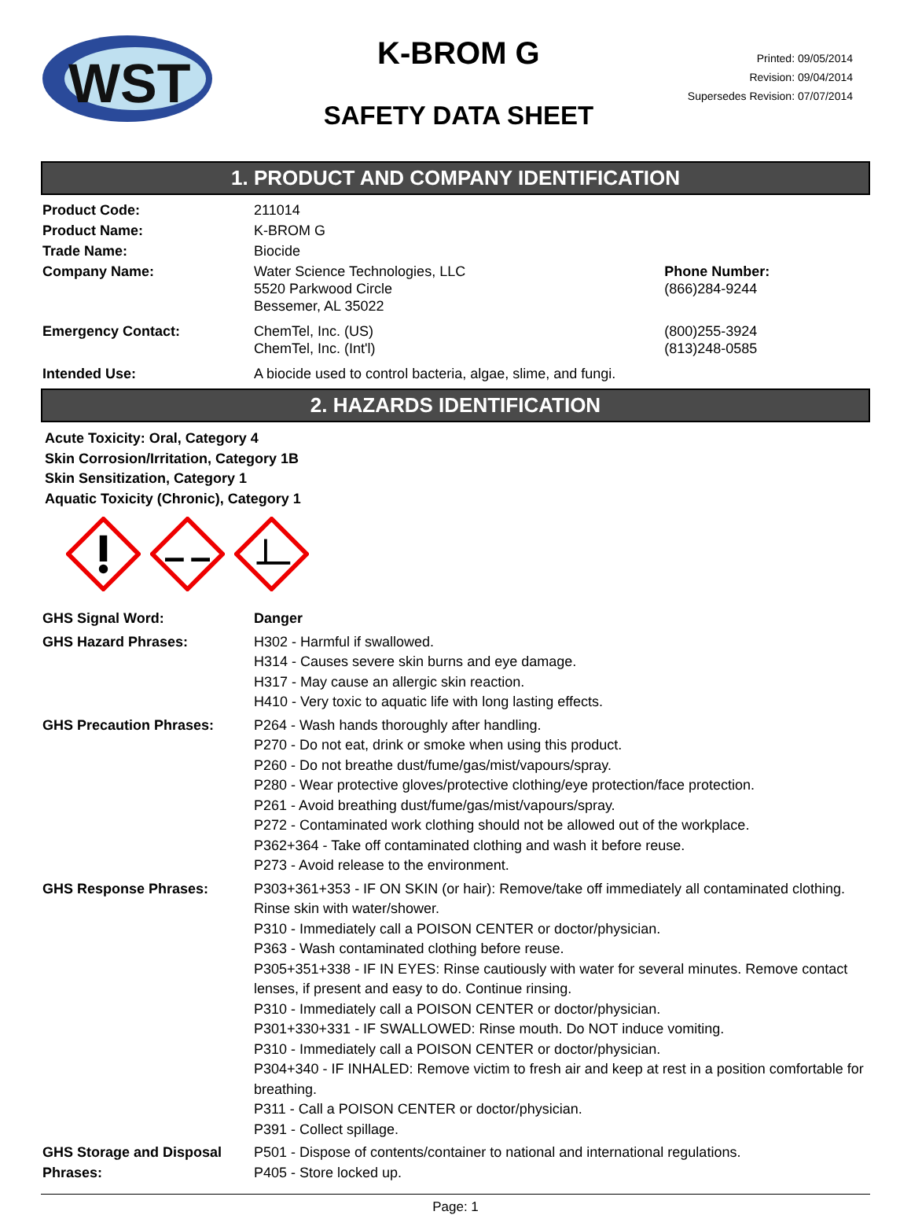WST
K-BROM G
SAFETY DATA SHEET
Printed: 09/05/2014
Revision: 09/04/2014
Supersedes Revision: 07/07/2014
1. PRODUCT AND COMPANY IDENTIFICATION
| Product Code: | 211014 | |
| Product Name: | K-BROM G | |
| Trade Name: | Biocide | |
| Company Name: | Water Science Technologies, LLC 5520 Parkwood Circle Bessemer, AL 35022 | Phone Number: (866)284-9244 |
| Emergency Contact: | ChemTel, Inc. (US) ChemTel, Inc. (Int'l) | (800)255-3924 (813)248-0585 |
| Intended Use: | A biocide used to control bacteria, algae, slime, and fungi. | |
2. HAZARDS IDENTIFICATION
Acute Toxicity: Oral, Category 4
Skin Corrosion/Irritation, Category 1B
Skin Sensitization, Category 1
Aquatic Toxicity (Chronic), Category 1
| GHS Signal Word: | Danger |
| GHS Hazard Phrases: | H302 - Harmful if swallowed. H314 - Causes severe skin burns and eye damage. H317 - May cause an allergic skin reaction. H410 - Very toxic to aquatic life with long lasting effects. |
| GHS Precaution Phrases: | P264 - Wash hands thoroughly after handling. P270 - Do not eat, drink or smoke when using this product. P260 - Do not breathe dust/fume/gas/mist/vapours/spray. P280 - Wear protective gloves/protective clothing/eye protection/face protection. P261 - Avoid breathing dust/fume/gas/mist/vapours/spray. P272 - Contaminated work clothing should not be allowed out of the workplace. P362+364 - Take off contaminated clothing and wash it before reuse. P273 - Avoid release to the environment. |
| GHS Response Phrases: | P303+361+353 - IF ON SKIN (or hair): Remove/take off immediately all contaminated clothing. Rinse skin with water/shower. P310 - Immediately call a POISON CENTER or doctor/physician. P363 - Wash contaminated clothing before reuse. P305+351+338 - IF IN EYES: Rinse cautiously with water for several minutes. Remove contact lenses, if present and easy to do. Continue rinsing. P310 - Immediately call a POISON CENTER or doctor/physician. P301+330+331 - IF SWALLOWED: Rinse mouth. Do NOT induce vomiting. P310 - Immediately call a POISON CENTER or doctor/physician. P304+340 - IF INHALED: Remove victim to fresh air and keep at rest in a position comfortable for breathing. P311 - Call a POISON CENTER or doctor/physician. P391 - Collect spillage. |
| GHS Storage and Disposal Phrases: | P501 - Dispose of contents/container to national and international regulations. P405 - Store locked up. |
Page: 1